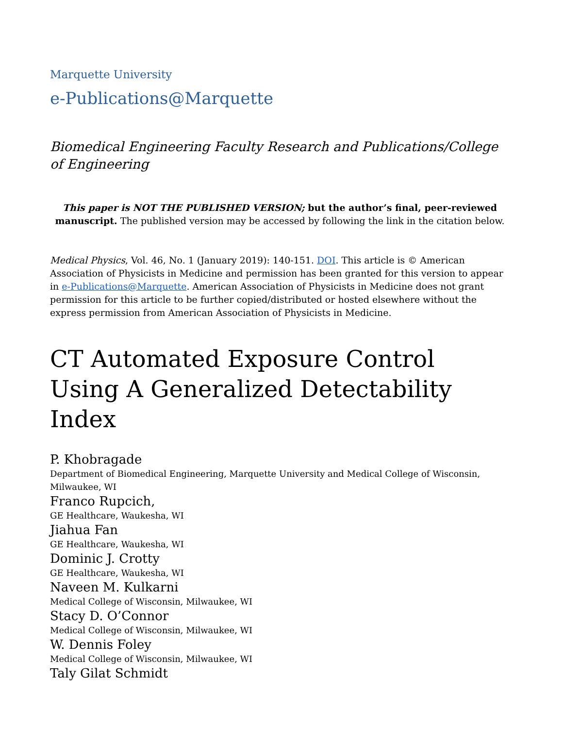Marquette University
e-Publications@Marquette
Biomedical Engineering Faculty Research and Publications/College of Engineering
This paper is NOT THE PUBLISHED VERSION; but the author’s final, peer-reviewed manuscript. The published version may be accessed by following the link in the citation below.
Medical Physics, Vol. 46, No. 1 (January 2019): 140-151. DOI. This article is © American Association of Physicists in Medicine and permission has been granted for this version to appear in e-Publications@Marquette. American Association of Physicists in Medicine does not grant permission for this article to be further copied/distributed or hosted elsewhere without the express permission from American Association of Physicists in Medicine.
CT Automated Exposure Control Using A Generalized Detectability Index
P. Khobragade
Department of Biomedical Engineering, Marquette University and Medical College of Wisconsin, Milwaukee, WI
Franco Rupcich,
GE Healthcare, Waukesha, WI
Jiahua Fan
GE Healthcare, Waukesha, WI
Dominic J. Crotty
GE Healthcare, Waukesha, WI
Naveen M. Kulkarni
Medical College of Wisconsin, Milwaukee, WI
Stacy D. O’Connor
Medical College of Wisconsin, Milwaukee, WI
W. Dennis Foley
Medical College of Wisconsin, Milwaukee, WI
Taly Gilat Schmidt